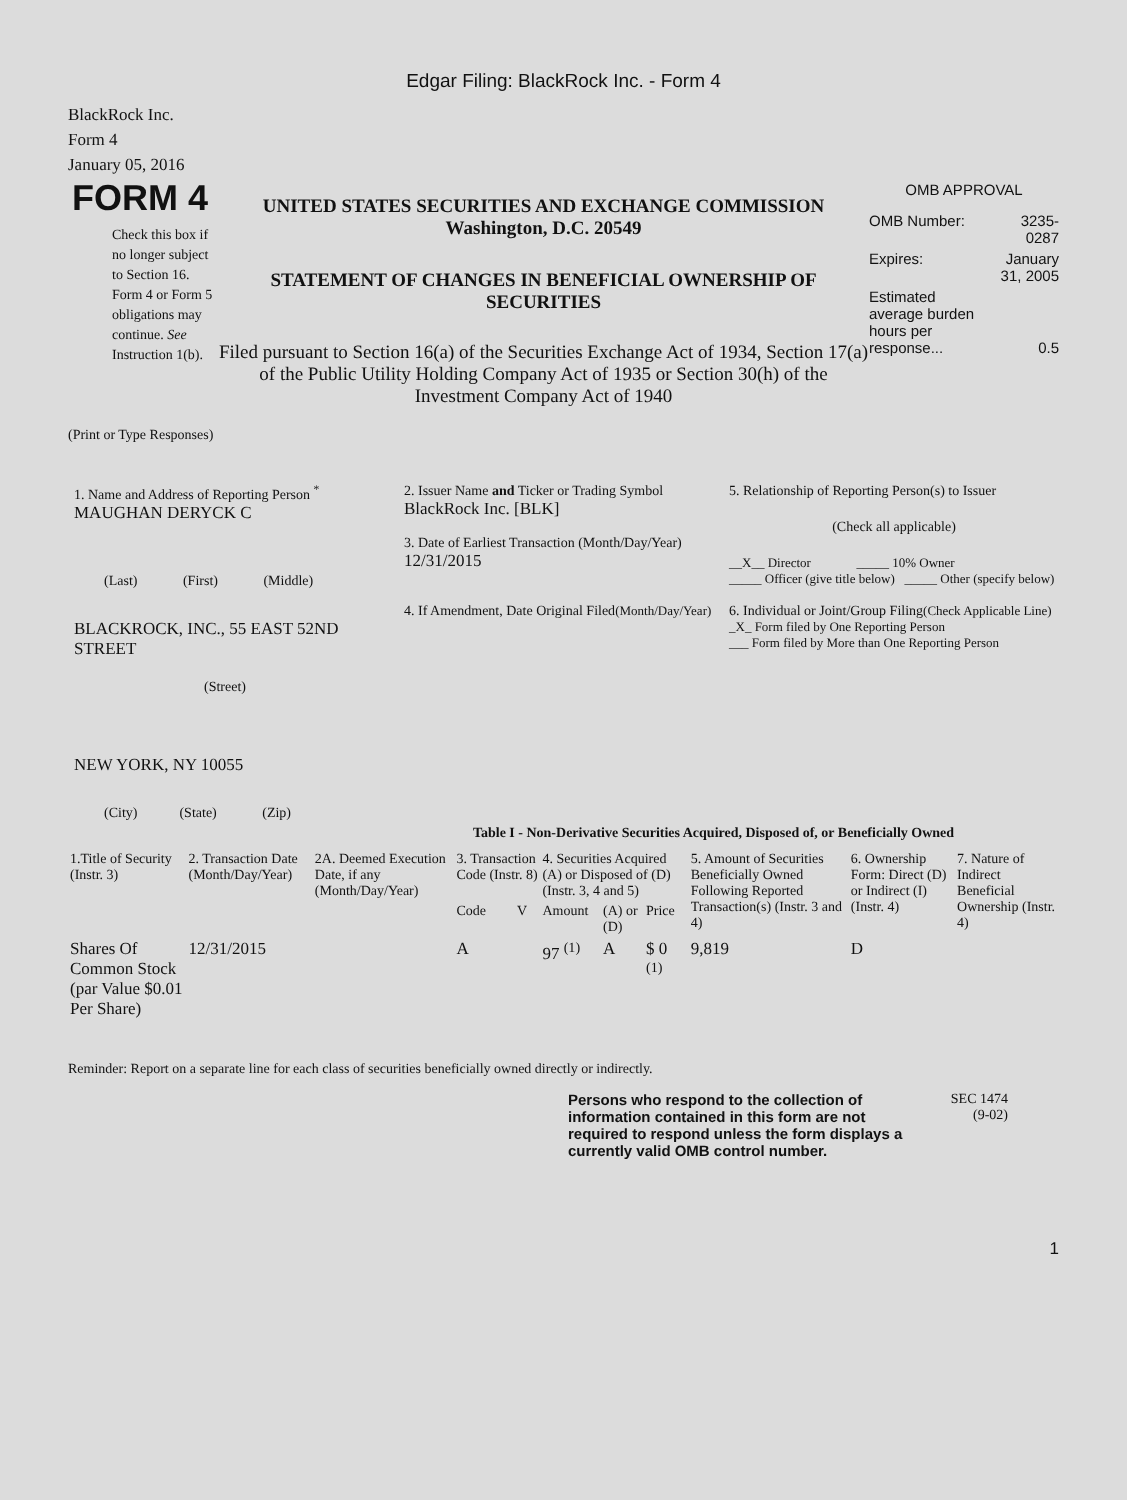Edgar Filing: BlackRock Inc. - Form 4
BlackRock Inc.
Form 4
January 05, 2016
FORM 4
Check this box if no longer subject to Section 16. Form 4 or Form 5 obligations may continue. See Instruction 1(b).
UNITED STATES SECURITIES AND EXCHANGE COMMISSION
Washington, D.C. 20549
STATEMENT OF CHANGES IN BENEFICIAL OWNERSHIP OF SECURITIES
Filed pursuant to Section 16(a) of the Securities Exchange Act of 1934, Section 17(a) of the Public Utility Holding Company Act of 1935 or Section 30(h) of the Investment Company Act of 1940
OMB APPROVAL
| OMB Number: | 3235-0287 |
| Expires: | January 31, 2005 |
| Estimated average burden hours per response... | 0.5 |
(Print or Type Responses)
1. Name and Address of Reporting Person <sup>*</sup>
MAUGHAN DERYCK C
(Last) (First) (Middle)
BLACKROCK, INC., 55 EAST 52ND STREET
(Street)
NEW YORK, NY 10055
(City) (State) (Zip)
2. Issuer Name and Ticker or Trading Symbol
BlackRock Inc. [BLK]
3. Date of Earliest Transaction (Month/Day/Year)
12/31/2015
4. If Amendment, Date Original Filed(Month/Day/Year)
5. Relationship of Reporting Person(s) to Issuer
(Check all applicable)
__X__ Director _____ 10% Owner
_____ Officer (give title below) _____ Other (specify below)
6. Individual or Joint/Group Filing(Check Applicable Line)
_X_ Form filed by One Reporting Person
___ Form filed by More than One Reporting Person
Table I - Non-Derivative Securities Acquired, Disposed of, or Beneficially Owned
| 1.Title of Security (Instr. 3) | 2. Transaction Date (Month/Day/Year) | 2A. Deemed Execution Date, if any (Month/Day/Year) | 3. Transaction Code (Instr. 8) | | 4. Securities Acquired (A) or Disposed of (D) (Instr. 3, 4 and 5) | | | 5. Amount of Securities Beneficially Owned Following Reported Transaction(s) (Instr. 3 and 4) | 6. Ownership Form: Direct (D) or Indirect (I) (Instr. 4) | 7. Nature of Indirect Beneficial Ownership (Instr. 4) |
| --- | --- | --- | --- | --- | --- | --- | --- | --- | --- | --- |
| | | | Code | V | Amount | (A) or (D) | Price | | | |
| Shares Of Common Stock (par Value $0.01 Per Share) | 12/31/2015 | | A | | 97 <sup>(1)</sup> | A | $ 0 <sup>(1)</sup> | 9,819 | D | |
Reminder: Report on a separate line for each class of securities beneficially owned directly or indirectly.
Persons who respond to the collection of information contained in this form are not required to respond unless the form displays a currently valid OMB control number.
SEC 1474
(9-02)
1